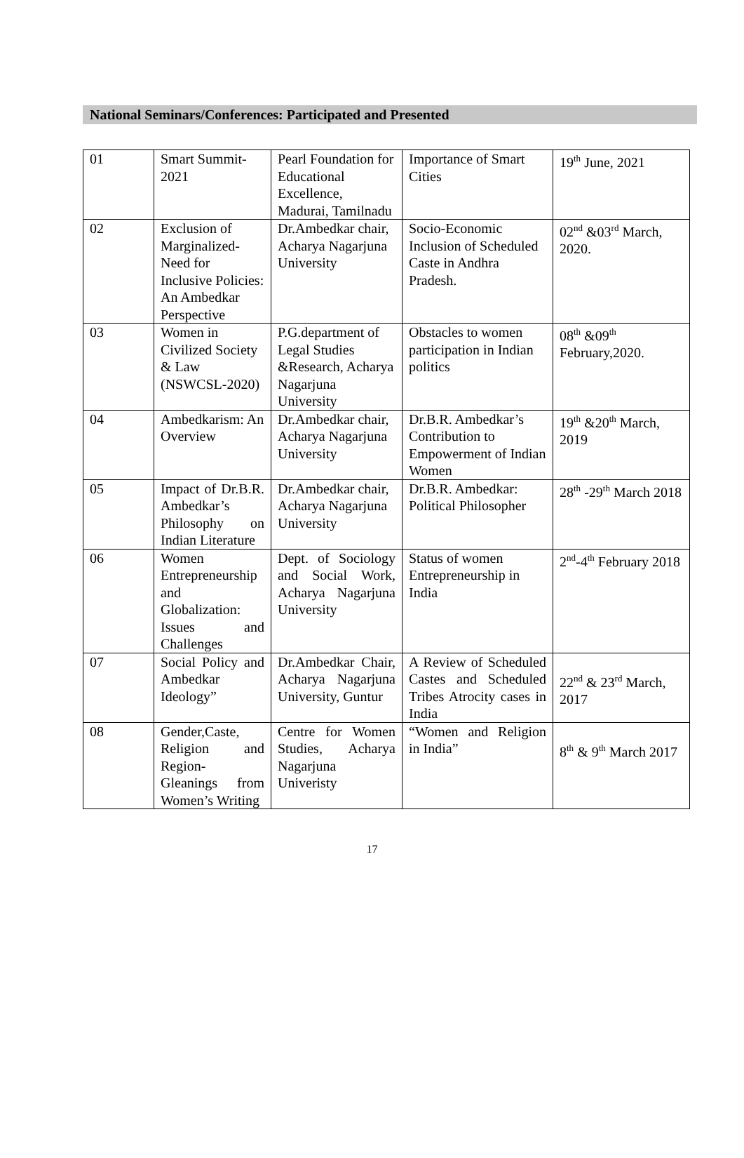National Seminars/Conferences: Participated and Presented
| 01 | Smart Summit-2021 | Pearl Foundation for Educational Excellence, Madurai, Tamilnadu | Importance of Smart Cities | 19<sup>th</sup> June, 2021 |
| 02 | Exclusion of Marginalized-Need for Inclusive Policies: An Ambedkar Perspective | Dr.Ambedkar chair, Acharya Nagarjuna University | Socio-Economic Inclusion of Scheduled Caste in Andhra Pradesh. | 02<sup>nd</sup> &03<sup>rd</sup> March, 2020. |
| 03 | Women in Civilized Society & Law (NSWCSL-2020) | P.G.department of Legal Studies &Research, Acharya Nagarjuna University | Obstacles to women participation in Indian politics | 08<sup>th</sup> &09<sup>th</sup> February,2020. |
| 04 | Ambedkarism: An Overview | Dr.Ambedkar chair, Acharya Nagarjuna University | Dr.B.R. Ambedkar’s Contribution to Empowerment of Indian Women | 19<sup>th</sup> &20<sup>th</sup> March, 2019 |
| 05 | Impact of Dr.B.R. Ambedkar’s Philosophy on Indian Literature | Dr.Ambedkar chair, Acharya Nagarjuna University | Dr.B.R. Ambedkar: Political Philosopher | 28<sup>th</sup> -29<sup>th</sup> March 2018 |
| 06 | Women Entrepreneurship and Globalization: Issues and Challenges | Dept. of Sociology and Social Work, Acharya Nagarjuna University | Status of women Entrepreneurship in India | 2<sup>nd</sup>-4<sup>th</sup> February 2018 |
| 07 | Social Policy and Ambedkar Ideology” | Dr.Ambedkar Chair, Acharya Nagarjuna University, Guntur | A Review of Scheduled Castes and Scheduled Tribes Atrocity cases in India | 22<sup>nd</sup> & 23<sup>rd</sup> March, 2017 |
| 08 | Gender,Caste, Religion and Region- Gleanings from Women’s Writing | Centre for Women Studies, Acharya Nagarjuna Univeristy | “Women and Religion in India” | 8<sup>th</sup> & 9<sup>th</sup> March 2017 |
17